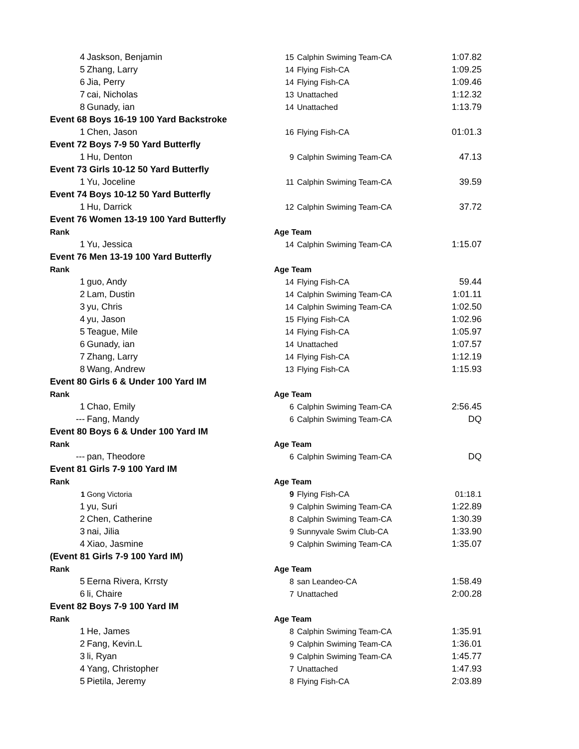| 4 | Jaskson, Benjamin | 15 | Calphin Swiming Team-CA | 1:07.82 |
| 5 | Zhang, Larry | 14 | Flying Fish-CA | 1:09.25 |
| 6 | Jia, Perry | 14 | Flying Fish-CA | 1:09.46 |
| 7 | cai, Nicholas | 13 | Unattached | 1:12.32 |
| 8 | Gunady, ian | 14 | Unattached | 1:13.79 |
| Event 68 Boys 16-19 100 Yard Backstroke | | | | |
| 1 | Chen, Jason | 16 | Flying Fish-CA | 01:01.3 |
| Event 72 Boys 7-9 50 Yard Butterfly | | | | |
| 1 | Hu, Denton | 9 | Calphin Swiming Team-CA | 47.13 |
| Event 73 Girls 10-12 50 Yard Butterfly | | | | |
| 1 | Yu, Joceline | 11 | Calphin Swiming Team-CA | 39.59 |
| Event 74 Boys 10-12 50 Yard Butterfly | | | | |
| 1 | Hu, Darrick | 12 | Calphin Swiming Team-CA | 37.72 |
| Event 76 Women 13-19 100 Yard Butterfly | | | | |
| Rank | | Age Team | | |
| 1 | Yu, Jessica | 14 | Calphin Swiming Team-CA | 1:15.07 |
| Event 76 Men 13-19 100 Yard Butterfly | | | | |
| Rank | | Age Team | | |
| 1 | guo, Andy | 14 | Flying Fish-CA | 59.44 |
| 2 | Lam, Dustin | 14 | Calphin Swiming Team-CA | 1:01.11 |
| 3 | yu, Chris | 14 | Calphin Swiming Team-CA | 1:02.50 |
| 4 | yu, Jason | 15 | Flying Fish-CA | 1:02.96 |
| 5 | Teague, Mile | 14 | Flying Fish-CA | 1:05.97 |
| 6 | Gunady, ian | 14 | Unattached | 1:07.57 |
| 7 | Zhang, Larry | 14 | Flying Fish-CA | 1:12.19 |
| 8 | Wang, Andrew | 13 | Flying Fish-CA | 1:15.93 |
| Event 80 Girls 6 & Under 100 Yard IM | | | | |
| Rank | | Age Team | | |
| 1 | Chao, Emily | 6 | Calphin Swiming Team-CA | 2:56.45 |
| --- | Fang, Mandy | 6 | Calphin Swiming Team-CA | DQ |
| Event 80 Boys 6 & Under 100 Yard IM | | | | |
| Rank | | Age Team | | |
| --- | pan, Theodore | 6 | Calphin Swiming Team-CA | DQ |
| Event 81 Girls 7-9 100 Yard IM | | | | |
| Rank | | Age Team | | |
| 1 | Gong Victoria | 9 | Flying Fish-CA | 01:18.1 |
| 1 | yu, Suri | 9 | Calphin Swiming Team-CA | 1:22.89 |
| 2 | Chen, Catherine | 8 | Calphin Swiming Team-CA | 1:30.39 |
| 3 | nai, Jilia | 9 | Sunnyvale Swim Club-CA | 1:33.90 |
| 4 | Xiao, Jasmine | 9 | Calphin Swiming Team-CA | 1:35.07 |
| (Event 81 Girls 7-9 100 Yard IM) | | | | |
| Rank | | Age Team | | |
| 5 | Eerna Rivera, Krrsty | 8 | san Leandeo-CA | 1:58.49 |
| 6 | li, Chaire | 7 | Unattached | 2:00.28 |
| Event 82 Boys 7-9 100 Yard IM | | | | |
| Rank | | Age Team | | |
| 1 | He, James | 8 | Calphin Swiming Team-CA | 1:35.91 |
| 2 | Fang, Kevin.L | 9 | Calphin Swiming Team-CA | 1:36.01 |
| 3 | li, Ryan | 9 | Calphin Swiming Team-CA | 1:45.77 |
| 4 | Yang, Christopher | 7 | Unattached | 1:47.93 |
| 5 | Pietila, Jeremy | 8 | Flying Fish-CA | 2:03.89 |